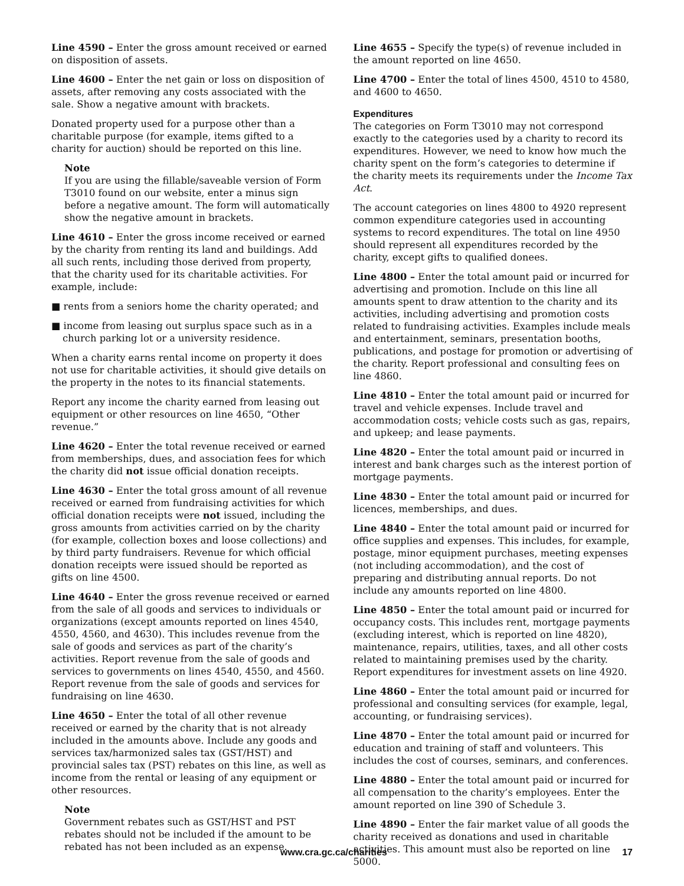Line 4590 – Enter the gross amount received or earned on disposition of assets.
Line 4600 – Enter the net gain or loss on disposition of assets, after removing any costs associated with the sale. Show a negative amount with brackets.
Donated property used for a purpose other than a charitable purpose (for example, items gifted to a charity for auction) should be reported on this line.
Note
If you are using the fillable/saveable version of Form T3010 found on our website, enter a minus sign before a negative amount. The form will automatically show the negative amount in brackets.
Line 4610 – Enter the gross income received or earned by the charity from renting its land and buildings. Add all such rents, including those derived from property, that the charity used for its charitable activities. For example, include:
■ rents from a seniors home the charity operated; and
■ income from leasing out surplus space such as in a church parking lot or a university residence.
When a charity earns rental income on property it does not use for charitable activities, it should give details on the property in the notes to its financial statements.
Report any income the charity earned from leasing out equipment or other resources on line 4650, “Other revenue.”
Line 4620 – Enter the total revenue received or earned from memberships, dues, and association fees for which the charity did not issue official donation receipts.
Line 4630 – Enter the total gross amount of all revenue received or earned from fundraising activities for which official donation receipts were not issued, including the gross amounts from activities carried on by the charity (for example, collection boxes and loose collections) and by third party fundraisers. Revenue for which official donation receipts were issued should be reported as gifts on line 4500.
Line 4640 – Enter the gross revenue received or earned from the sale of all goods and services to individuals or organizations (except amounts reported on lines 4540, 4550, 4560, and 4630). This includes revenue from the sale of goods and services as part of the charity’s activities. Report revenue from the sale of goods and services to governments on lines 4540, 4550, and 4560. Report revenue from the sale of goods and services for fundraising on line 4630.
Line 4650 – Enter the total of all other revenue received or earned by the charity that is not already included in the amounts above. Include any goods and services tax/harmonized sales tax (GST/HST) and provincial sales tax (PST) rebates on this line, as well as income from the rental or leasing of any equipment or other resources.
Note
Government rebates such as GST/HST and PST rebates should not be included if the amount to be rebated has not been included as an expense.
Line 4655 – Specify the type(s) of revenue included in the amount reported on line 4650.
Line 4700 – Enter the total of lines 4500, 4510 to 4580, and 4600 to 4650.
Expenditures
The categories on Form T3010 may not correspond exactly to the categories used by a charity to record its expenditures. However, we need to know how much the charity spent on the form’s categories to determine if the charity meets its requirements under the Income Tax Act.
The account categories on lines 4800 to 4920 represent common expenditure categories used in accounting systems to record expenditures. The total on line 4950 should represent all expenditures recorded by the charity, except gifts to qualified donees.
Line 4800 – Enter the total amount paid or incurred for advertising and promotion. Include on this line all amounts spent to draw attention to the charity and its activities, including advertising and promotion costs related to fundraising activities. Examples include meals and entertainment, seminars, presentation booths, publications, and postage for promotion or advertising of the charity. Report professional and consulting fees on line 4860.
Line 4810 – Enter the total amount paid or incurred for travel and vehicle expenses. Include travel and accommodation costs; vehicle costs such as gas, repairs, and upkeep; and lease payments.
Line 4820 – Enter the total amount paid or incurred in interest and bank charges such as the interest portion of mortgage payments.
Line 4830 – Enter the total amount paid or incurred for licences, memberships, and dues.
Line 4840 – Enter the total amount paid or incurred for office supplies and expenses. This includes, for example, postage, minor equipment purchases, meeting expenses (not including accommodation), and the cost of preparing and distributing annual reports. Do not include any amounts reported on line 4800.
Line 4850 – Enter the total amount paid or incurred for occupancy costs. This includes rent, mortgage payments (excluding interest, which is reported on line 4820), maintenance, repairs, utilities, taxes, and all other costs related to maintaining premises used by the charity. Report expenditures for investment assets on line 4920.
Line 4860 – Enter the total amount paid or incurred for professional and consulting services (for example, legal, accounting, or fundraising services).
Line 4870 – Enter the total amount paid or incurred for education and training of staff and volunteers. This includes the cost of courses, seminars, and conferences.
Line 4880 – Enter the total amount paid or incurred for all compensation to the charity’s employees. Enter the amount reported on line 390 of Schedule 3.
Line 4890 – Enter the fair market value of all goods the charity received as donations and used in charitable activities. This amount must also be reported on line 5000.
www.cra.gc.ca/charities 17